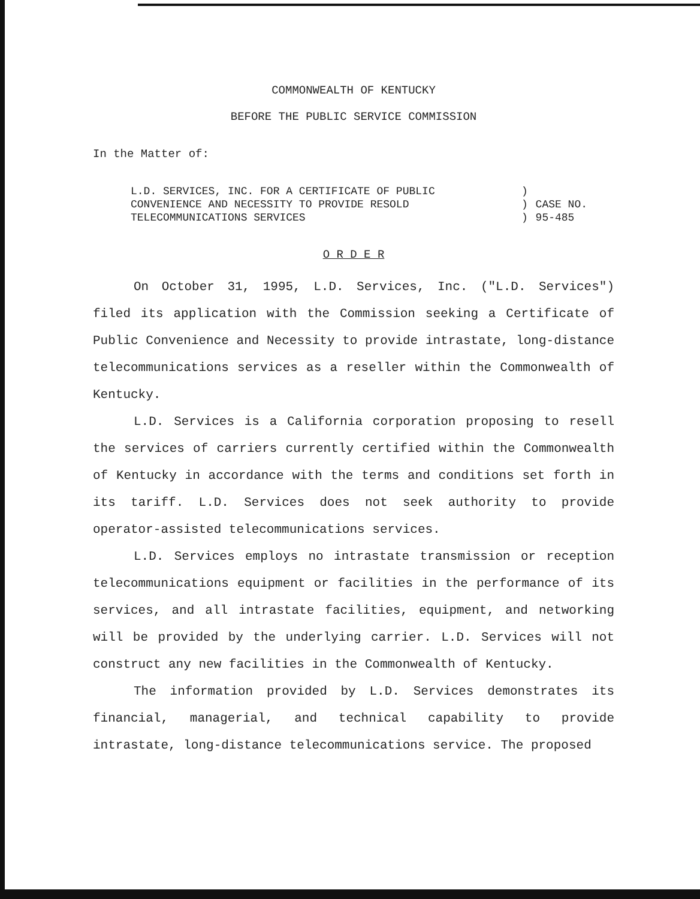COMMONWEALTH OF KENTUCKY
BEFORE THE PUBLIC SERVICE COMMISSION
In the Matter of:
| L.D. SERVICES, INC. FOR A CERTIFICATE OF PUBLIC | ) | |
| CONVENIENCE AND NECESSITY TO PROVIDE RESOLD | ) | CASE NO. |
| TELECOMMUNICATIONS SERVICES | ) | 95-485 |
O R D E R
On October 31, 1995, L.D. Services, Inc. ("L.D. Services") filed its application with the Commission seeking a Certificate of Public Convenience and Necessity to provide intrastate, long-distance telecommunications services as a reseller within the Commonwealth of Kentucky.
L.D. Services is a California corporation proposing to resell the services of carriers currently certified within the Commonwealth of Kentucky in accordance with the terms and conditions set forth in its tariff. L.D. Services does not seek authority to provide operator-assisted telecommunications services.
L.D. Services employs no intrastate transmission or reception telecommunications equipment or facilities in the performance of its services, and all intrastate facilities, equipment, and networking will be provided by the underlying carrier. L.D. Services will not construct any new facilities in the Commonwealth of Kentucky.
The information provided by L.D. Services demonstrates its financial, managerial, and technical capability to provide intrastate, long-distance telecommunications service. The proposed